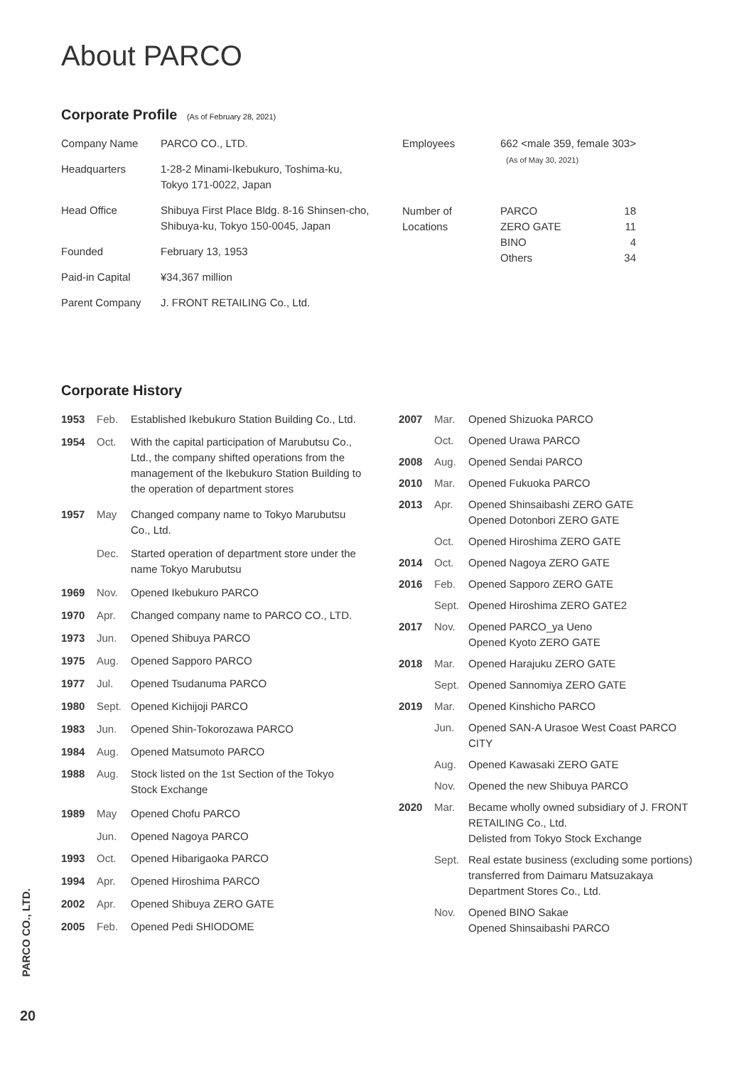About PARCO
Corporate Profile (As of February 28, 2021)
| Company Name | PARCO CO., LTD. |
| Headquarters | 1-28-2 Minami-Ikebukuro, Toshima-ku, Tokyo 171-0022, Japan |
| Head Office | Shibuya First Place Bldg. 8-16 Shinsen-cho, Shibuya-ku, Tokyo 150-0045, Japan |
| Founded | February 13, 1953 |
| Paid-in Capital | ¥34,367 million |
| Parent Company | J. FRONT RETAILING Co., Ltd. |
| Employees | 662 <male 359, female 303> (As of May 30, 2021) | |
| Number of Locations | PARCO ZERO GATE BINO Others | 18 11 4 34 |
Corporate History
| 1953 | Feb. | Established Ikebukuro Station Building Co., Ltd. |
| 1954 | Oct. | With the capital participation of Marubutsu Co., Ltd., the company shifted operations from the management of the Ikebukuro Station Building to the operation of department stores |
| 1957 | May | Changed company name to Tokyo Marubutsu Co., Ltd. |
| | Dec. | Started operation of department store under the name Tokyo Marubutsu |
| 1969 | Nov. | Opened Ikebukuro PARCO |
| 1970 | Apr. | Changed company name to PARCO CO., LTD. |
| 1973 | Jun. | Opened Shibuya PARCO |
| 1975 | Aug. | Opened Sapporo PARCO |
| 1977 | Jul. | Opened Tsudanuma PARCO |
| 1980 | Sept. | Opened Kichijoji PARCO |
| 1983 | Jun. | Opened Shin-Tokorozawa PARCO |
| 1984 | Aug. | Opened Matsumoto PARCO |
| 1988 | Aug. | Stock listed on the 1st Section of the Tokyo Stock Exchange |
| 1989 | May | Opened Chofu PARCO |
| | Jun. | Opened Nagoya PARCO |
| 1993 | Oct. | Opened Hibarigaoka PARCO |
| 1994 | Apr. | Opened Hiroshima PARCO |
| 2002 | Apr. | Opened Shibuya ZERO GATE |
| 2005 | Feb. | Opened Pedi SHIODOME |
| 2007 | Mar. | Opened Shizuoka PARCO |
| | Oct. | Opened Urawa PARCO |
| 2008 | Aug. | Opened Sendai PARCO |
| 2010 | Mar. | Opened Fukuoka PARCO |
| 2013 | Apr. | Opened Shinsaibashi ZERO GATE Opened Dotonbori ZERO GATE |
| | Oct. | Opened Hiroshima ZERO GATE |
| 2014 | Oct. | Opened Nagoya ZERO GATE |
| 2016 | Feb. | Opened Sapporo ZERO GATE |
| | Sept. | Opened Hiroshima ZERO GATE2 |
| 2017 | Nov. | Opened PARCO_ya Ueno Opened Kyoto ZERO GATE |
| 2018 | Mar. | Opened Harajuku ZERO GATE |
| | Sept. | Opened Sannomiya ZERO GATE |
| 2019 | Mar. | Opened Kinshicho PARCO |
| | Jun. | Opened SAN-A Urasoe West Coast PARCO CITY |
| | Aug. | Opened Kawasaki ZERO GATE |
| | Nov. | Opened the new Shibuya PARCO |
| 2020 | Mar. | Became wholly owned subsidiary of J. FRONT RETAILING Co., Ltd. Delisted from Tokyo Stock Exchange |
| | Sept. | Real estate business (excluding some portions) transferred from Daimaru Matsuzakaya Department Stores Co., Ltd. |
| | Nov. | Opened BINO Sakae Opened Shinsaibashi PARCO |
PARCO CO., LTD.
20